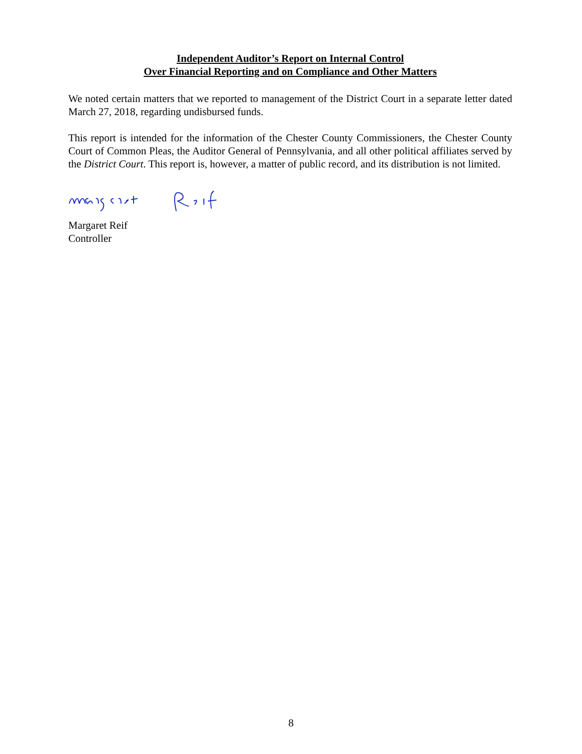Independent Auditor’s Report on Internal Control
Over Financial Reporting and on Compliance and Other Matters
We noted certain matters that we reported to management of the District Court in a separate letter dated March 27, 2018, regarding undisbursed funds.
This report is intended for the information of the Chester County Commissioners, the Chester County Court of Common Pleas, the Auditor General of Pennsylvania, and all other political affiliates served by the District Court. This report is, however, a matter of public record, and its distribution is not limited.
Margaret Reif
Controller
8